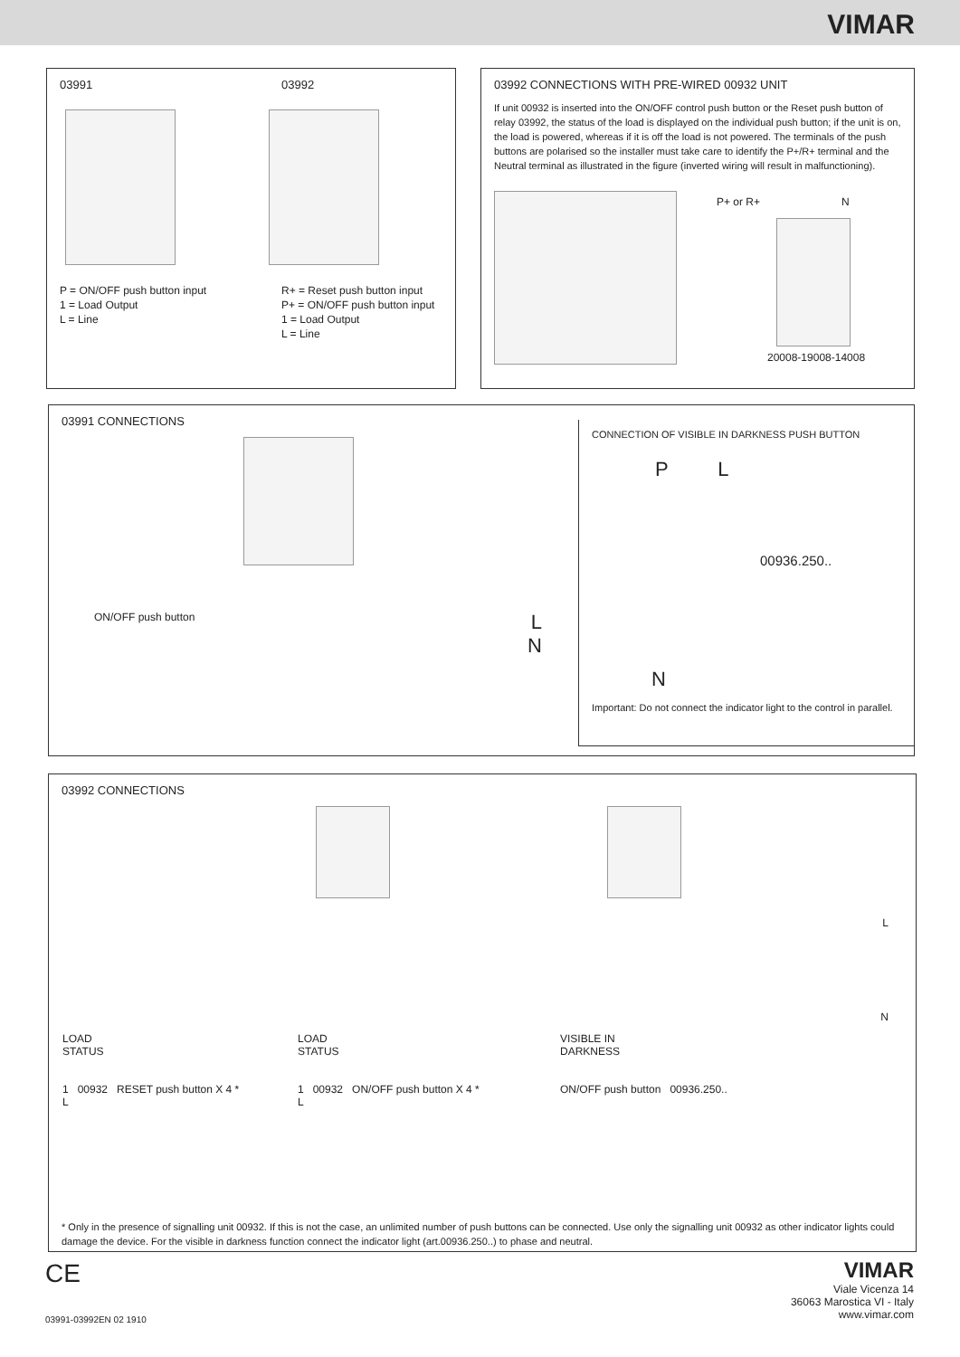VIMAR
03991
P = ON/OFF push button input
1 = Load Output
L = Line
03992
R+ = Reset push button input
P+ = ON/OFF push button input
1 = Load Output
L = Line
03992 CONNECTIONS WITH PRE-WIRED 00932 UNIT
If unit 00932 is inserted into the ON/OFF control push button or the Reset push button of relay 03992, the status of the load is displayed on the individual push button; if the unit is on, the load is powered, whereas if it is off the load is not powered. The terminals of the push buttons are polarised so the installer must take care to identify the P+/R+ terminal and the Neutral terminal as illustrated in the figure (inverted wiring will result in malfunctioning).
P+ or R+ N
20008-19008-14008
03991 CONNECTIONS
ON/OFF push button L
N
CONNECTION OF VISIBLE IN DARKNESS PUSH BUTTON
P L
00936.250..
N
Important: Do not connect the indicator light to the control in parallel.
03992 CONNECTIONS
L
N
LOAD
STATUS
1 00932 RESET push button X 4 *
L
LOAD
STATUS
1 00932 ON/OFF push button X 4 *
L
VISIBLE IN
DARKNESS
ON/OFF push button 00936.250..
* Only in the presence of signalling unit 00932. If this is not the case, an unlimited number of push buttons can be connected. Use only the signalling unit 00932 as other indicator lights could damage the device. For the visible in darkness function connect the indicator light (art.00936.250..) to phase and neutral.
CE
03991-03992EN 02 1910
VIMAR
Viale Vicenza 14
36063 Marostica VI - Italy
www.vimar.com